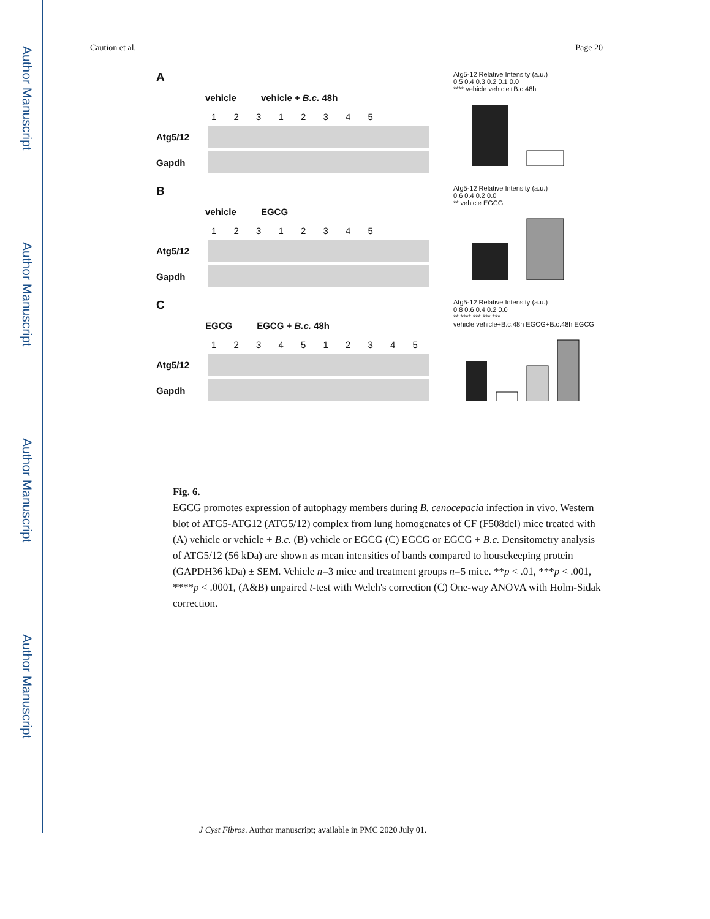Author Manuscript
Author Manuscript
Author Manuscript
Author Manuscript
Caution et al. Page 20
A
vehicle vehicle + B.c. 48h
1 2 3 1 2 3 4 5
Atg5/12
Gapdh
Atg5-12 Relative Intensity (a.u.)
0.5 0.4 0.3 0.2 0.1 0.0
**** vehicle vehicle+B.c.48h
B
vehicle EGCG
1 2 3 1 2 3 4 5
Atg5/12
Gapdh
Atg5-12 Relative Intensity (a.u.)
0.6 0.4 0.2 0.0
** vehicle EGCG
C
EGCG EGCG + B.c. 48h
1 2 3 4 5 1 2 3 4 5
Atg5/12
Gapdh
Atg5-12 Relative Intensity (a.u.)
0.8 0.6 0.4 0.2 0.0
** **** *** *** ***
vehicle vehicle+B.c.48h EGCG+B.c.48h EGCG
Fig. 6.
EGCG promotes expression of autophagy members during B. cenocepacia infection in vivo. Western blot of ATG5-ATG12 (ATG5/12) complex from lung homogenates of CF (F508del) mice treated with (A) vehicle or vehicle + B.c. (B) vehicle or EGCG (C) EGCG or EGCG + B.c. Densitometry analysis of ATG5/12 (56 kDa) are shown as mean intensities of bands compared to housekeeping protein (GAPDH36 kDa) ± SEM. Vehicle n=3 mice and treatment groups n=5 mice. **p < .01, ***p < .001, ****p < .0001, (A&B) unpaired t-test with Welch's correction (C) One-way ANOVA with Holm-Sidak correction.
J Cyst Fibros. Author manuscript; available in PMC 2020 July 01.